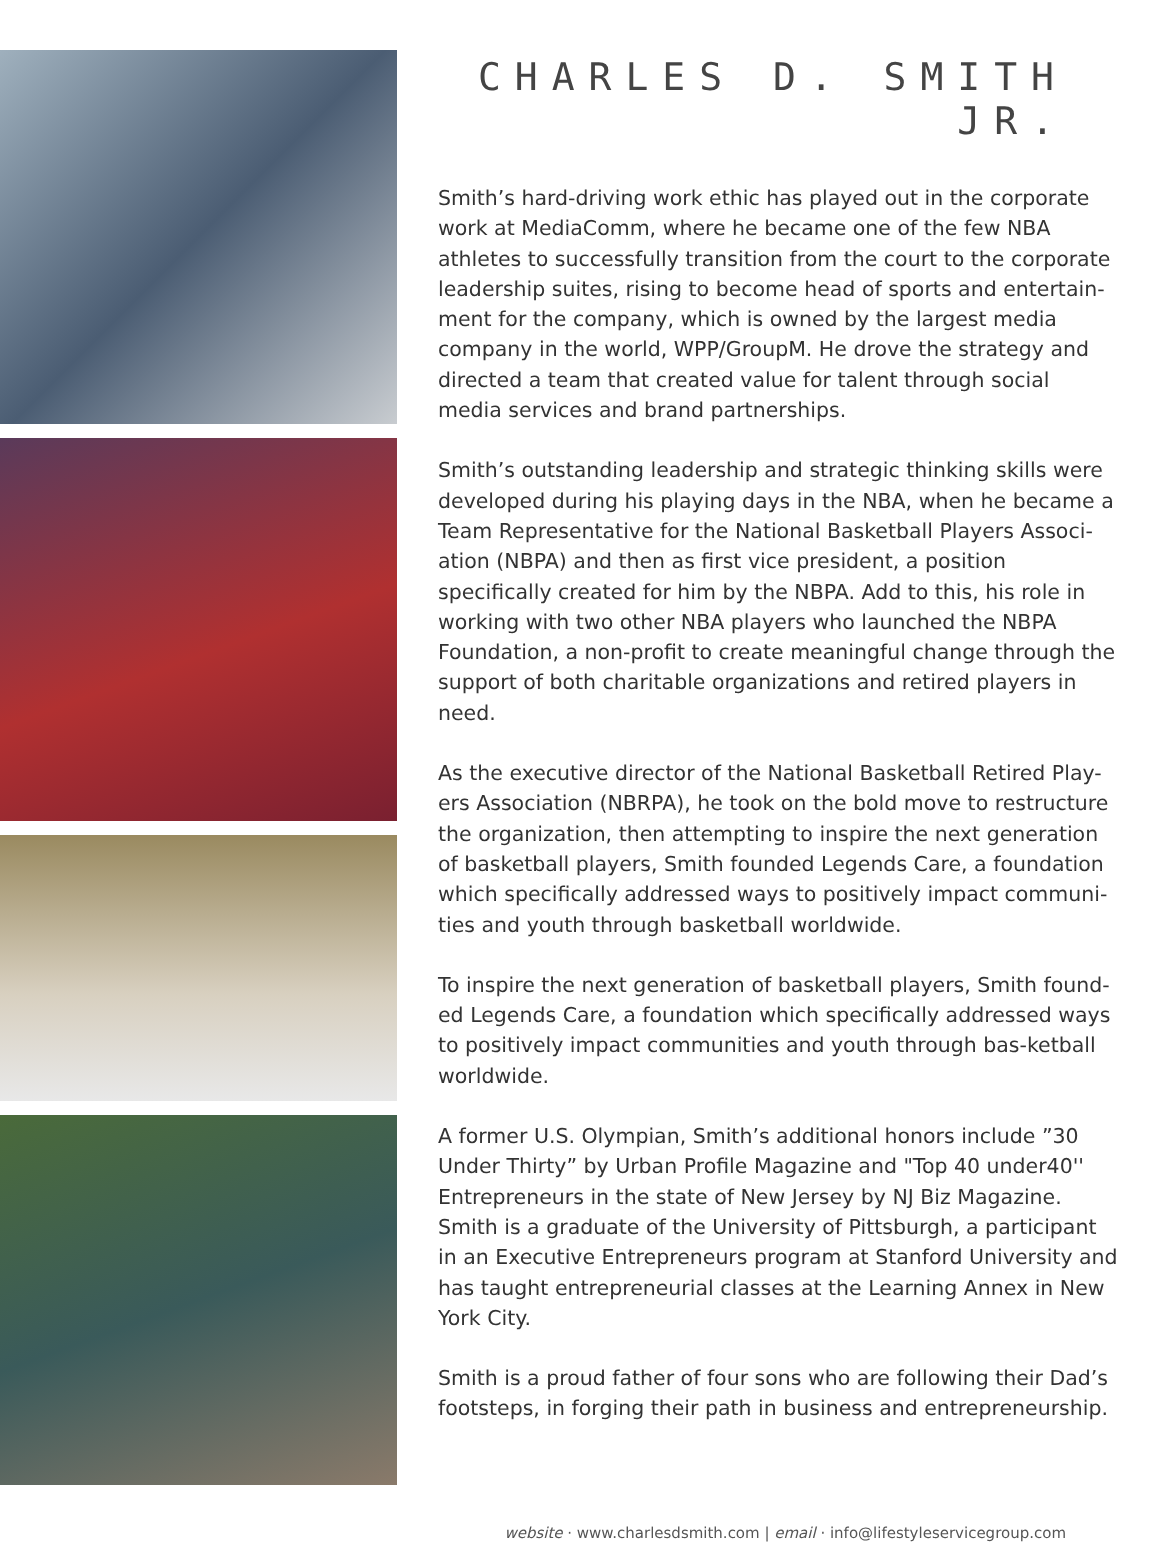CHARLES D. SMITH JR.
Smith’s hard-driving work ethic has played out in the corporate work at MediaComm, where he became one of the few NBA athletes to successfully transition from the court to the corporate leadership suites, rising to become head of sports and entertain-ment for the company, which is owned by the largest media company in the world, WPP/GroupM. He drove the strategy and directed a team that created value for talent through social media services and brand partnerships.
Smith’s outstanding leadership and strategic thinking skills were developed during his playing days in the NBA, when he became a Team Representative for the National Basketball Players Associ-ation (NBPA) and then as first vice president, a position specifically created for him by the NBPA. Add to this, his role in working with two other NBA players who launched the NBPA Foundation, a non-profit to create meaningful change through the support of both charitable organizations and retired players in need.
As the executive director of the National Basketball Retired Play-ers Association (NBRPA), he took on the bold move to restructure the organization, then attempting to inspire the next generation of basketball players, Smith founded Legends Care, a foundation which specifically addressed ways to positively impact communi-ties and youth through basketball worldwide.
To inspire the next generation of basketball players, Smith found-ed Legends Care, a foundation which specifically addressed ways to positively impact communities and youth through bas-ketball worldwide.
A former U.S. Olympian, Smith’s additional honors include ”30 Under Thirty” by Urban Profile Magazine and "Top 40 under40'' Entrepreneurs in the state of New Jersey by NJ Biz Magazine. Smith is a graduate of the University of Pittsburgh, a participant in an Executive Entrepreneurs program at Stanford University and has taught entrepreneurial classes at the Learning Annex in New York City.
Smith is a proud father of four sons who are following their Dad’s footsteps, in forging their path in business and entrepreneurship.
website · www.charlesdsmith.com | email · info@lifestyleservicegroup.com